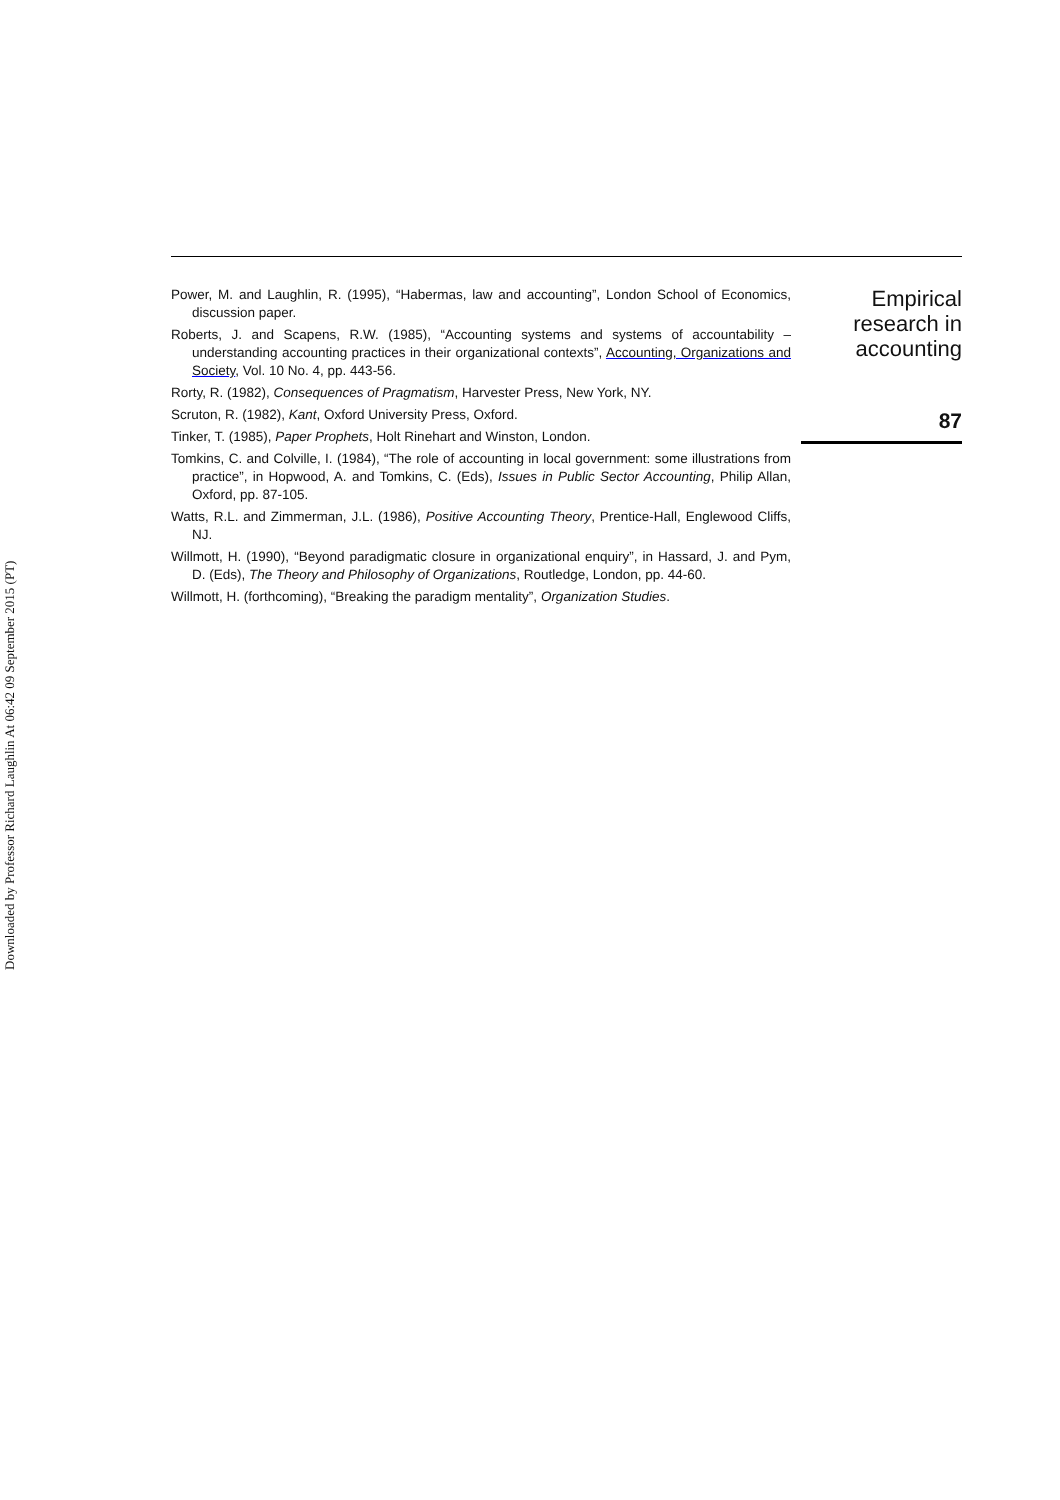Downloaded by Professor Richard Laughlin At 06:42 09 September 2015 (PT)
Power, M. and Laughlin, R. (1995), “Habermas, law and accounting”, London School of Economics, discussion paper.
Roberts, J. and Scapens, R.W. (1985), “Accounting systems and systems of accountability – understanding accounting practices in their organizational contexts”, Accounting, Organizations and Society, Vol. 10 No. 4, pp. 443-56.
Rorty, R. (1982), Consequences of Pragmatism, Harvester Press, New York, NY.
Scruton, R. (1982), Kant, Oxford University Press, Oxford.
Tinker, T. (1985), Paper Prophets, Holt Rinehart and Winston, London.
Tomkins, C. and Colville, I. (1984), “The role of accounting in local government: some illustrations from practice”, in Hopwood, A. and Tomkins, C. (Eds), Issues in Public Sector Accounting, Philip Allan, Oxford, pp. 87-105.
Watts, R.L. and Zimmerman, J.L. (1986), Positive Accounting Theory, Prentice-Hall, Englewood Cliffs, NJ.
Willmott, H. (1990), “Beyond paradigmatic closure in organizational enquiry”, in Hassard, J. and Pym, D. (Eds), The Theory and Philosophy of Organizations, Routledge, London, pp. 44-60.
Willmott, H. (forthcoming), “Breaking the paradigm mentality”, Organization Studies.
Empirical
research in
accounting
87